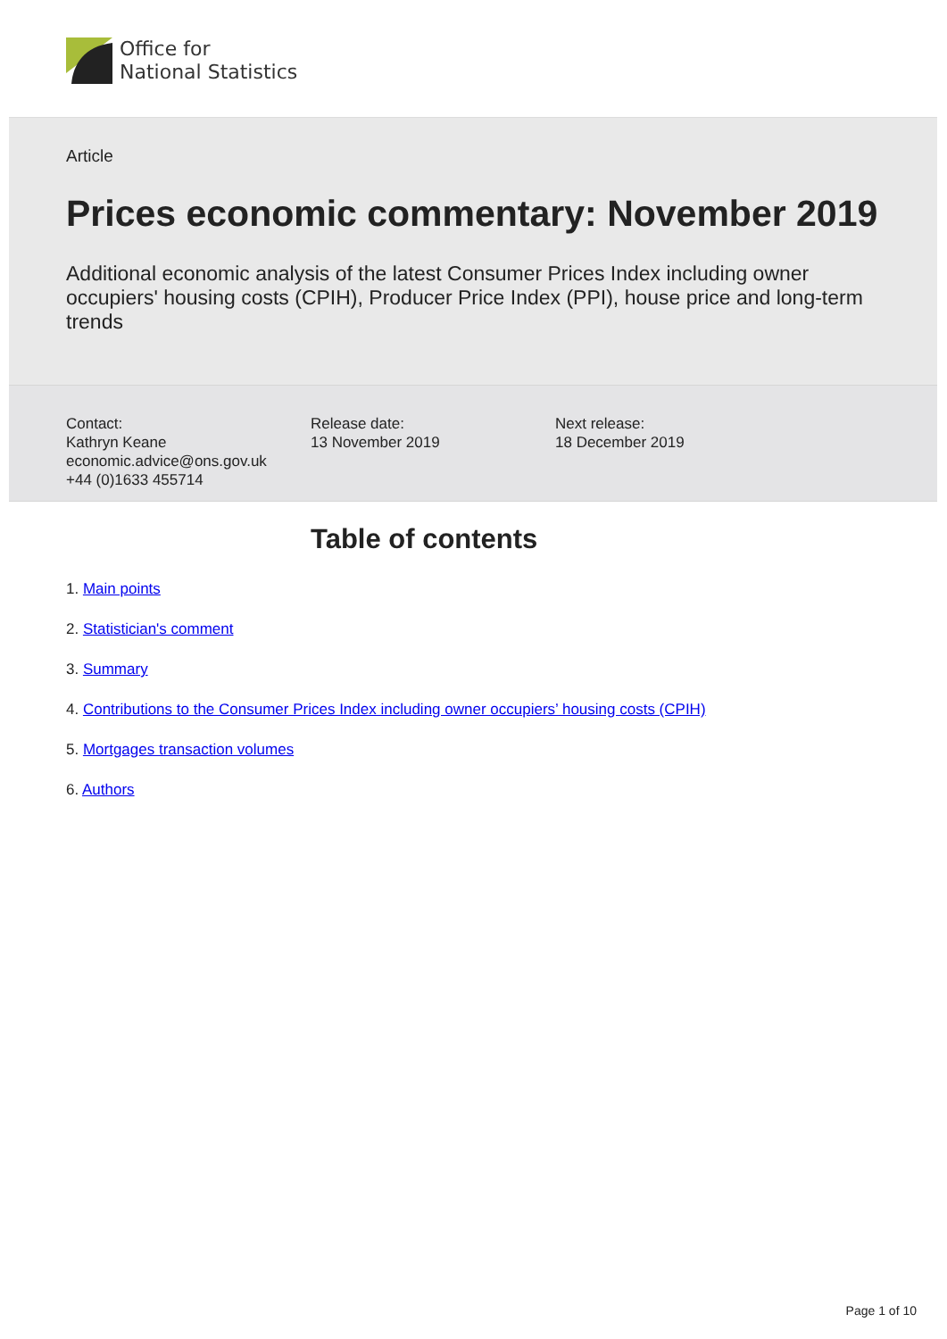Office for
National Statistics
Article
Prices economic commentary: November 2019
Additional economic analysis of the latest Consumer Prices Index including owner occupiers' housing costs (CPIH), Producer Price Index (PPI), house price and long-term trends
Contact:
Kathryn Keane
economic.advice@ons.gov.uk
+44 (0)1633 455714
Release date:
13 November 2019
Next release:
18 December 2019
Table of contents
1. Main points
2. Statistician's comment
3. Summary
4. Contributions to the Consumer Prices Index including owner occupiers’ housing costs (CPIH)
5. Mortgages transaction volumes
6. Authors
Page 1 of 10